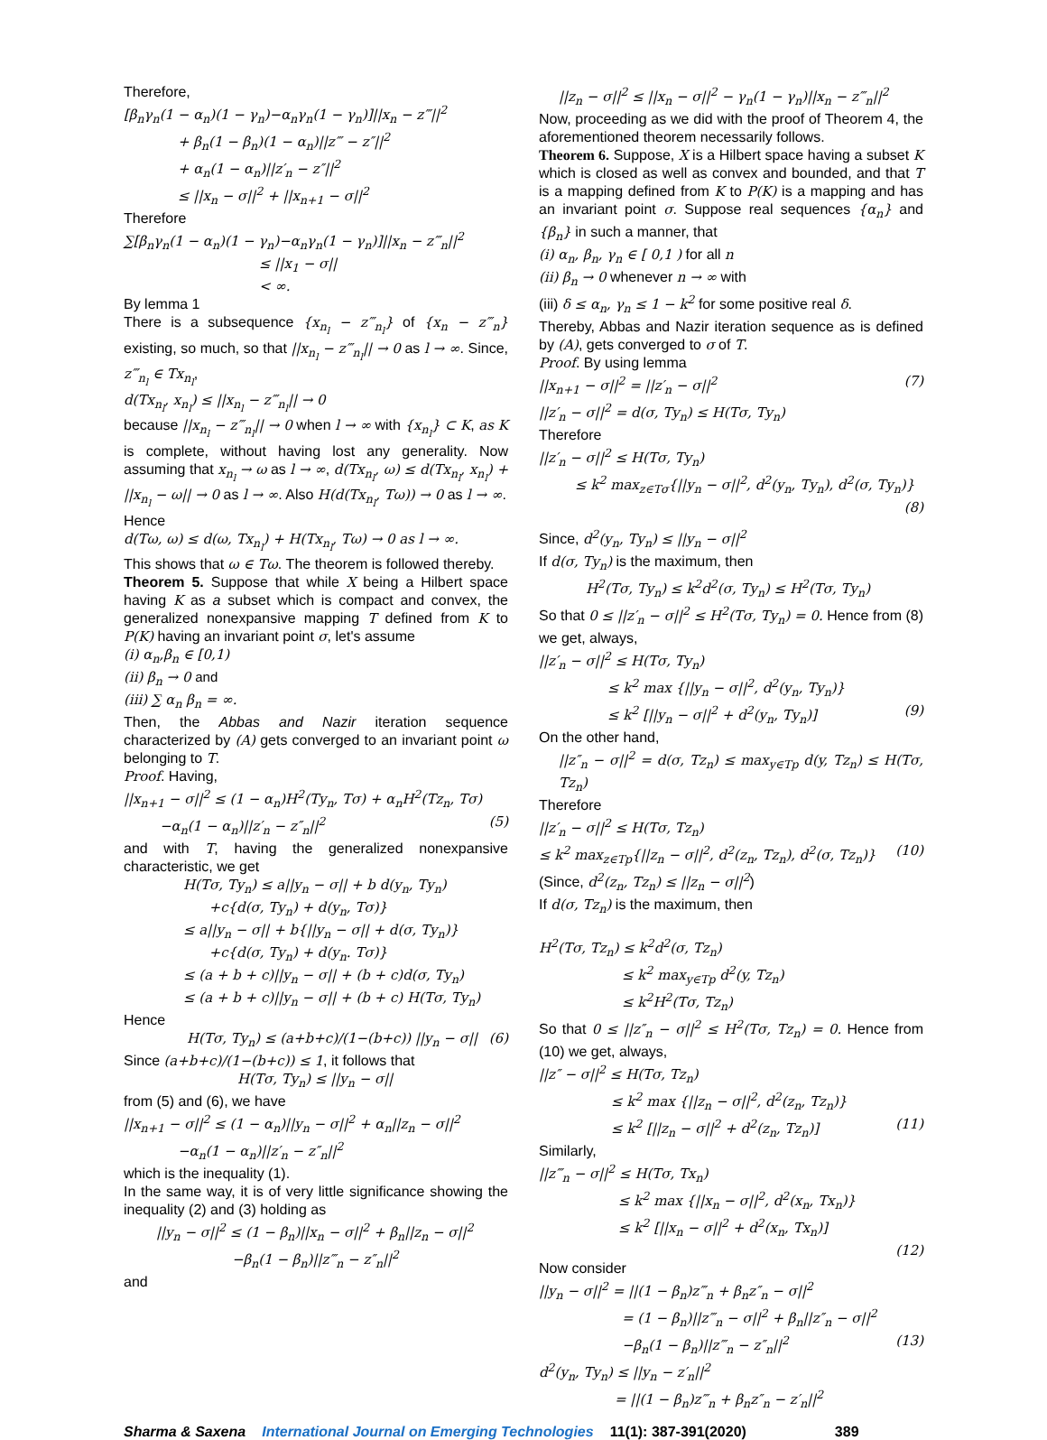Therefore,
[β<sub>n</sub>γ<sub>n</sub>(1 − α<sub>n</sub>)(1 − γ<sub>n</sub>)−α<sub>n</sub>γ<sub>n</sub>(1 − γ<sub>n</sub>)]||x<sub>n</sub> − z‴||<sup>2</sup>
+ β<sub>n</sub>(1 − β<sub>n</sub>)(1 − α<sub>n</sub>)||z‴ − z″||<sup>2</sup>
+ α<sub>n</sub>(1 − α<sub>n</sub>)||z′<sub>n</sub> − z″||<sup>2</sup>
≤ ||x<sub>n</sub> − σ||<sup>2</sup> + ||x<sub>n+1</sub> − σ||<sup>2</sup>
Therefore
∑[β<sub>n</sub>γ<sub>n</sub>(1 − α<sub>n</sub>)(1 − γ<sub>n</sub>)−α<sub>n</sub>γ<sub>n</sub>(1 − γ<sub>n</sub>)]||x<sub>n</sub> − z‴<sub>n</sub>||<sup>2</sup>
≤ ||x<sub>1</sub> − σ||
< ∞.
By lemma 1
There is a subsequence {x<sub>n<sub>l</sub></sub> − z‴<sub>n<sub>l</sub></sub>} of {x<sub>n</sub> − z‴<sub>n</sub>} existing, so much, so that ||x<sub>n<sub>l</sub></sub> − z‴<sub>n<sub>l</sub></sub>|| → 0 as l → ∞. Since, z‴<sub>n<sub>l</sub></sub> ∈ Tx<sub>n<sub>l</sub></sub>,
d(Tx<sub>n<sub>l</sub></sub>, x<sub>n<sub>l</sub></sub>) ≤ ||x<sub>n<sub>l</sub></sub> − z‴<sub>n<sub>l</sub></sub>|| → 0
because ||x<sub>n<sub>l</sub></sub> − z‴<sub>n<sub>l</sub></sub>|| → 0 when l → ∞ with {x<sub>n<sub>l</sub></sub>} ⊂ K, as K is complete, without having lost any generality. Now assuming that x<sub>n<sub>l</sub></sub> → ω as l → ∞, d(Tx<sub>n<sub>l</sub></sub>, ω) ≤ d(Tx<sub>n<sub>l</sub></sub>, x<sub>n<sub>l</sub></sub>) + ||x<sub>n<sub>l</sub></sub> − ω|| → 0 as l → ∞. Also H(d(Tx<sub>n<sub>l</sub></sub>, Tω)) → 0 as l → ∞.
Hence
d(Tω, ω) ≤ d(ω, Tx<sub>n<sub>l</sub></sub>) + H(Tx<sub>n<sub>l</sub></sub>, Tω) → 0 as l → ∞.
This shows that ω ∈ Tω. The theorem is followed thereby.
Theorem 5. Suppose that while X being a Hilbert space having K as a subset which is compact and convex, the generalized nonexpansive mapping T defined from K to P(K) having an invariant point σ, let's assume
(i) α<sub>n</sub>,β<sub>n</sub> ∈ [0,1)
(ii) β<sub>n</sub> → 0 and
(iii) ∑ α<sub>n</sub> β<sub>n</sub> = ∞.
Then, the Abbas and Nazir iteration sequence characterized by (A) gets converged to an invariant point ω belonging to T.
Proof. Having,
||x<sub>n+1</sub> − σ||<sup>2</sup> ≤ (1 − α<sub>n</sub>)H<sup>2</sup>(Ty<sub>n</sub>, Tσ) + α<sub>n</sub>H<sup>2</sup>(Tz<sub>n</sub>, Tσ)
−α<sub>n</sub>(1 − α<sub>n</sub>)||z′<sub>n</sub> − z″<sub>n</sub>||<sup>2</sup> (5)
and with T, having the generalized nonexpansive characteristic, we get
H(Tσ, Ty<sub>n</sub>) ≤ a||y<sub>n</sub> − σ|| + b d(y<sub>n</sub>, Ty<sub>n</sub>)
+c{d(σ, Ty<sub>n</sub>) + d(y<sub>n</sub>, Tσ)}
≤ a||y<sub>n</sub> − σ|| + b{||y<sub>n</sub> − σ|| + d(σ, Ty<sub>n</sub>)}
+c{d(σ, Ty<sub>n</sub>) + d(y<sub>n</sub>. Tσ)}
≤ (a + b + c)||y<sub>n</sub> − σ|| + (b + c)d(σ, Ty<sub>n</sub>)
≤ (a + b + c)||y<sub>n</sub> − σ|| + (b + c) H(Tσ, Ty<sub>n</sub>)
Hence
H(Tσ, Ty<sub>n</sub>) ≤ (a+b+c)/(1−(b+c)) ||y<sub>n</sub> − σ|| (6)
Since (a+b+c)/(1−(b+c)) ≤ 1, it follows that
H(Tσ, Ty<sub>n</sub>) ≤ ||y<sub>n</sub> − σ||
from (5) and (6), we have
||x<sub>n+1</sub> − σ||<sup>2</sup> ≤ (1 − α<sub>n</sub>)||y<sub>n</sub> − σ||<sup>2</sup> + α<sub>n</sub>||z<sub>n</sub> − σ||<sup>2</sup>
−α<sub>n</sub>(1 − α<sub>n</sub>)||z′<sub>n</sub> − z″<sub>n</sub>||<sup>2</sup>
which is the inequality (1).
In the same way, it is of very little significance showing the inequality (2) and (3) holding as
||y<sub>n</sub> − σ||<sup>2</sup> ≤ (1 − β<sub>n</sub>)||x<sub>n</sub> − σ||<sup>2</sup> + β<sub>n</sub>||z<sub>n</sub> − σ||<sup>2</sup>
−β<sub>n</sub>(1 − β<sub>n</sub>)||z‴<sub>n</sub> − z″<sub>n</sub>||<sup>2</sup>
and
||z<sub>n</sub> − σ||<sup>2</sup> ≤ ||x<sub>n</sub> − σ||<sup>2</sup> − γ<sub>n</sub>(1 − γ<sub>n</sub>)||x<sub>n</sub> − z‴<sub>n</sub>||<sup>2</sup>
Now, proceeding as we did with the proof of Theorem 4, the aforementioned theorem necessarily follows.
Theorem 6. Suppose, X is a Hilbert space having a subset K which is closed as well as convex and bounded, and that T is a mapping defined from K to P(K) is a mapping and has an invariant point σ. Suppose real sequences {α<sub>n</sub>} and {β<sub>n</sub>} in such a manner, that
(i) α<sub>n</sub>, β<sub>n</sub>, γ<sub>n</sub> ∈ [ 0,1 ) for all n
(ii) β<sub>n</sub> → 0 whenever n → ∞ with
(iii) δ ≤ α<sub>n</sub>, γ<sub>n</sub> ≤ 1 − k<sup>2</sup> for some positive real δ.
Thereby, Abbas and Nazir iteration sequence as is defined by (A), gets converged to σ of T.
Proof. By using lemma
||x<sub>n+1</sub> − σ||<sup>2</sup> = ||z′<sub>n</sub> − σ||<sup>2</sup> (7)
||z′<sub>n</sub> − σ||<sup>2</sup> = d(σ, Ty<sub>n</sub>) ≤ H(Tσ, Ty<sub>n</sub>)
Therefore
||z′<sub>n</sub> − σ||<sup>2</sup> ≤ H(Tσ, Ty<sub>n</sub>)
≤ k<sup>2</sup> max<sub>z∈Tσ</sub>{||y<sub>n</sub> − σ||<sup>2</sup>, d<sup>2</sup>(y<sub>n</sub>, Ty<sub>n</sub>), d<sup>2</sup>(σ, Ty<sub>n</sub>)}
(8)
Since, d<sup>2</sup>(y<sub>n</sub>, Ty<sub>n</sub>) ≤ ||y<sub>n</sub> − σ||<sup>2</sup>
If d(σ, Ty<sub>n</sub>) is the maximum, then
H<sup>2</sup>(Tσ, Ty<sub>n</sub>) ≤ k<sup>2</sup>d<sup>2</sup>(σ, Ty<sub>n</sub>) ≤ H<sup>2</sup>(Tσ, Ty<sub>n</sub>)
So that 0 ≤ ||z′<sub>n</sub> − σ||<sup>2</sup> ≤ H<sup>2</sup>(Tσ, Ty<sub>n</sub>) = 0. Hence from (8) we get, always,
||z′<sub>n</sub> − σ||<sup>2</sup> ≤ H(Tσ, Ty<sub>n</sub>)
≤ k<sup>2</sup> max {||y<sub>n</sub> − σ||<sup>2</sup>, d<sup>2</sup>(y<sub>n</sub>, Ty<sub>n</sub>)}
≤ k<sup>2</sup> [||y<sub>n</sub> − σ||<sup>2</sup> + d<sup>2</sup>(y<sub>n</sub>, Ty<sub>n</sub>)] (9)
On the other hand,
||z″<sub>n</sub> − σ||<sup>2</sup> = d(σ, Tz<sub>n</sub>) ≤ max<sub>y∈Tp</sub> d(y, Tz<sub>n</sub>) ≤ H(Tσ, Tz<sub>n</sub>)
Therefore
||z′<sub>n</sub> − σ||<sup>2</sup> ≤ H(Tσ, Tz<sub>n</sub>)
≤ k<sup>2</sup> max<sub>z∈Tp</sub>{||z<sub>n</sub> − σ||<sup>2</sup>, d<sup>2</sup>(z<sub>n</sub>, Tz<sub>n</sub>), d<sup>2</sup>(σ, Tz<sub>n</sub>)} (10)
(Since, d<sup>2</sup>(z<sub>n</sub>, Tz<sub>n</sub>) ≤ ||z<sub>n</sub> − σ||<sup>2</sup>)
If d(σ, Tz<sub>n</sub>) is the maximum, then
H<sup>2</sup>(Tσ, Tz<sub>n</sub>) ≤ k<sup>2</sup>d<sup>2</sup>(σ, Tz<sub>n</sub>)
≤ k<sup>2</sup> max<sub>y∈Tp</sub> d<sup>2</sup>(y, Tz<sub>n</sub>)
≤ k<sup>2</sup>H<sup>2</sup>(Tσ, Tz<sub>n</sub>)
So that 0 ≤ ||z″<sub>n</sub> − σ||<sup>2</sup> ≤ H<sup>2</sup>(Tσ, Tz<sub>n</sub>) = 0. Hence from (10) we get, always,
||z″ − σ||<sup>2</sup> ≤ H(Tσ, Tz<sub>n</sub>)
≤ k<sup>2</sup> max {||z<sub>n</sub> − σ||<sup>2</sup>, d<sup>2</sup>(z<sub>n</sub>, Tz<sub>n</sub>)}
≤ k<sup>2</sup> [||z<sub>n</sub> − σ||<sup>2</sup> + d<sup>2</sup>(z<sub>n</sub>, Tz<sub>n</sub>)] (11)
Similarly,
||z‴<sub>n</sub> − σ||<sup>2</sup> ≤ H(Tσ, Tx<sub>n</sub>)
≤ k<sup>2</sup> max {||x<sub>n</sub> − σ||<sup>2</sup>, d<sup>2</sup>(x<sub>n</sub>, Tx<sub>n</sub>)}
≤ k<sup>2</sup> [||x<sub>n</sub> − σ||<sup>2</sup> + d<sup>2</sup>(x<sub>n</sub>, Tx<sub>n</sub>)]
(12)
Now consider
||y<sub>n</sub> − σ||<sup>2</sup> = ||(1 − β<sub>n</sub>)z‴<sub>n</sub> + β<sub>n</sub>z″<sub>n</sub> − σ||<sup>2</sup>
= (1 − β<sub>n</sub>)||z‴<sub>n</sub> − σ||<sup>2</sup> + β<sub>n</sub>||z″<sub>n</sub> − σ||<sup>2</sup>
−β<sub>n</sub>(1 − β<sub>n</sub>)||z‴<sub>n</sub> − z″<sub>n</sub>||<sup>2</sup> (13)
d<sup>2</sup>(y<sub>n</sub>, Ty<sub>n</sub>) ≤ ||y<sub>n</sub> − z′<sub>n</sub>||<sup>2</sup>
= ||(1 − β<sub>n</sub>)z‴<sub>n</sub> + β<sub>n</sub>z″<sub>n</sub> − z′<sub>n</sub>||<sup>2</sup>
Sharma & Saxena International Journal on Emerging Technologies 11(1): 387-391(2020) 389